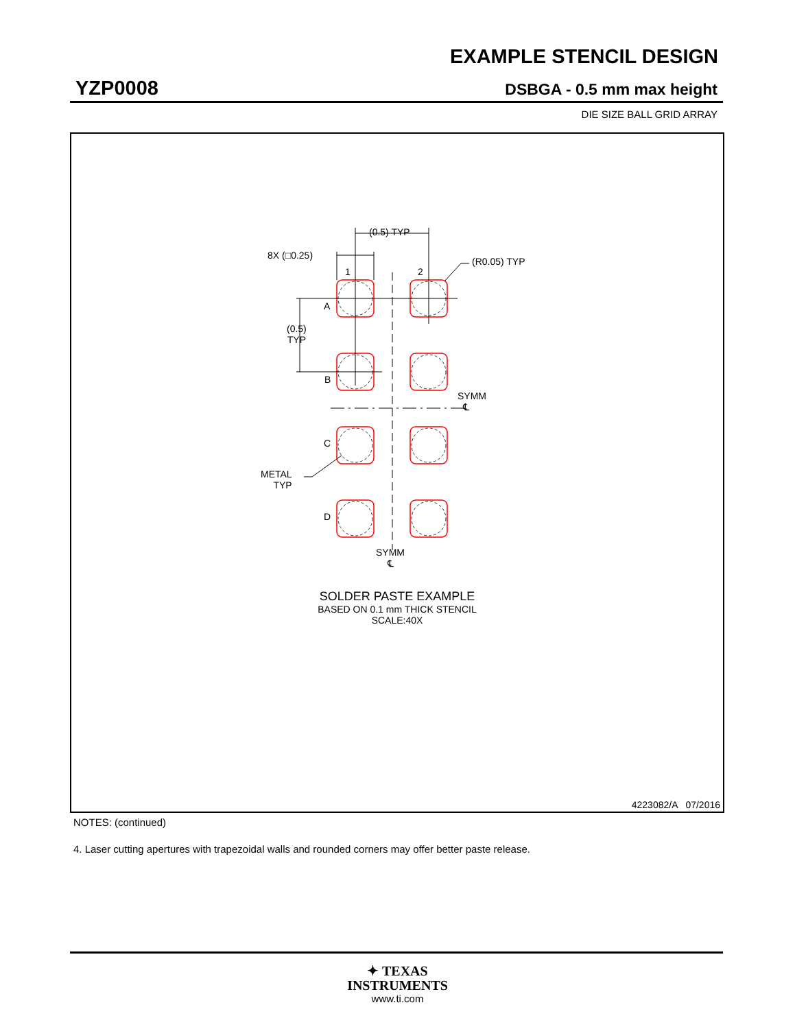EXAMPLE STENCIL DESIGN
YZP0008 DSBGA - 0.5 mm max height
DIE SIZE BALL GRID ARRAY
(0.5) TYP
8X (□0.25)
(R0.05) TYP
1 2
A
(0.5)
TYP
B
SYMM
℄
C
METAL
TYP
D
SYMM
℄
SOLDER PASTE EXAMPLE
BASED ON 0.1 mm THICK STENCIL
SCALE:40X
4223082/A 07/2016
NOTES: (continued)
4. Laser cutting apertures with trapezoidal walls and rounded corners may offer better paste release.
✦ TEXAS
INSTRUMENTS
www.ti.com